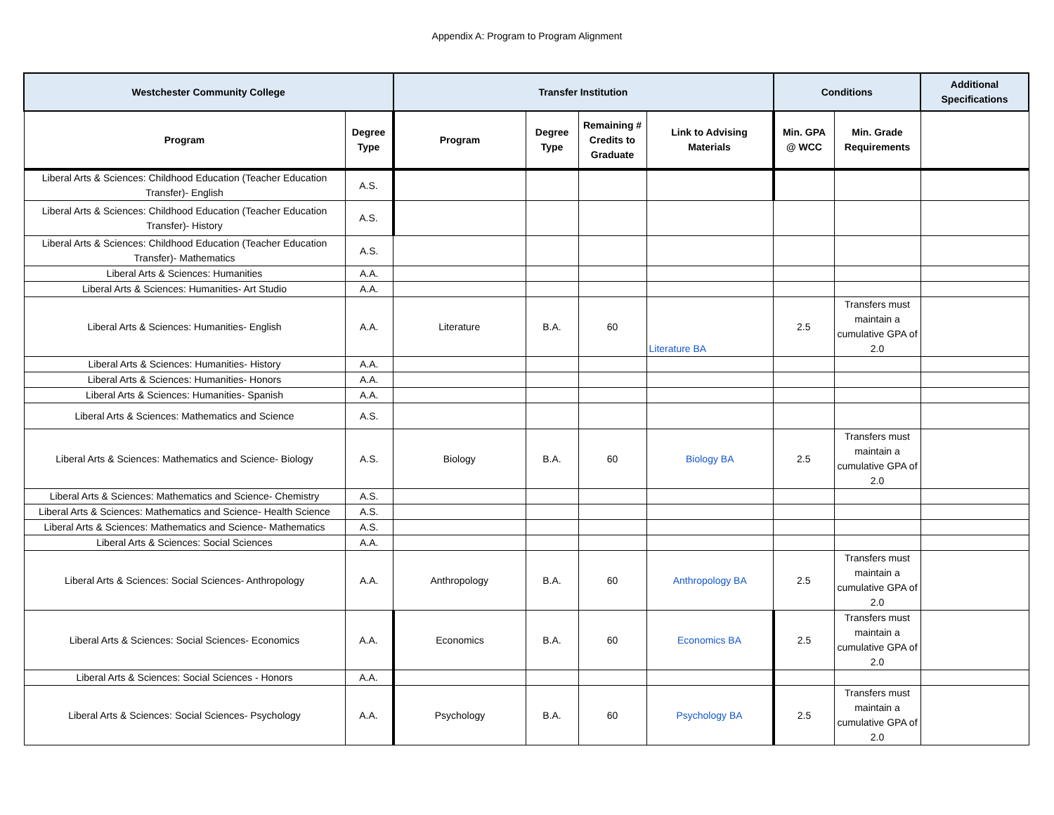Appendix A: Program to Program Alignment
| Westchester Community College | | Transfer Institution | | | | Conditions | | Additional Specifications |
| --- | --- | --- | --- | --- | --- | --- | --- | --- |
| Program | Degree Type | Program | Degree Type | Remaining # Credits to Graduate | Link to Advising Materials | Min. GPA @ WCC | Min. Grade Requirements | |
| Liberal Arts & Sciences: Childhood Education (Teacher Education Transfer)- English | A.S. | | | | | | | |
| Liberal Arts & Sciences: Childhood Education (Teacher Education Transfer)- History | A.S. | | | | | | | |
| Liberal Arts & Sciences: Childhood Education (Teacher Education Transfer)- Mathematics | A.S. | | | | | | | |
| Liberal Arts & Sciences: Humanities | A.A. | | | | | | | |
| Liberal Arts & Sciences: Humanities- Art Studio | A.A. | | | | | | | |
| Liberal Arts & Sciences: Humanities- English | A.A. | Literature | B.A. | 60 | Literature BA | 2.5 | Transfers must maintain a cumulative GPA of 2.0 | |
| Liberal Arts & Sciences: Humanities- History | A.A. | | | | | | | |
| Liberal Arts & Sciences: Humanities- Honors | A.A. | | | | | | | |
| Liberal Arts & Sciences: Humanities- Spanish | A.A. | | | | | | | |
| Liberal Arts & Sciences: Mathematics and Science | A.S. | | | | | | | |
| Liberal Arts & Sciences: Mathematics and Science- Biology | A.S. | Biology | B.A. | 60 | Biology BA | 2.5 | Transfers must maintain a cumulative GPA of 2.0 | |
| Liberal Arts & Sciences: Mathematics and Science- Chemistry | A.S. | | | | | | | |
| Liberal Arts & Sciences: Mathematics and Science- Health Science | A.S. | | | | | | | |
| Liberal Arts & Sciences: Mathematics and Science- Mathematics | A.S. | | | | | | | |
| Liberal Arts & Sciences: Social Sciences | A.A. | | | | | | | |
| Liberal Arts & Sciences: Social Sciences- Anthropology | A.A. | Anthropology | B.A. | 60 | Anthropology BA | 2.5 | Transfers must maintain a cumulative GPA of 2.0 | |
| Liberal Arts & Sciences: Social Sciences- Economics | A.A. | Economics | B.A. | 60 | Economics BA | 2.5 | Transfers must maintain a cumulative GPA of 2.0 | |
| Liberal Arts & Sciences: Social Sciences - Honors | A.A. | | | | | | | |
| Liberal Arts & Sciences: Social Sciences- Psychology | A.A. | Psychology | B.A. | 60 | Psychology BA | 2.5 | Transfers must maintain a cumulative GPA of 2.0 | |